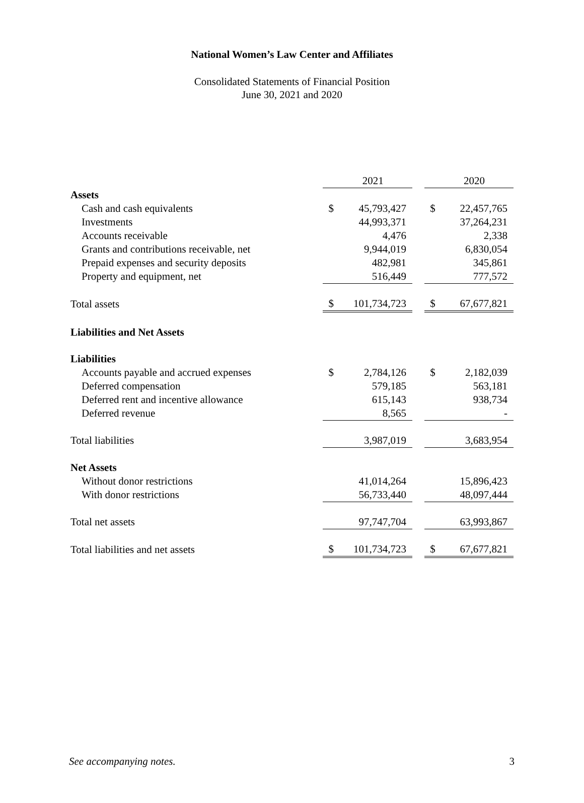National Women’s Law Center and Affiliates
Consolidated Statements of Financial Position
June 30, 2021 and 2020
| | | 2021 | | | 2020 |
| Assets | | | | | |
| Cash and cash equivalents | $ | 45,793,427 | | $ | 22,457,765 |
| Investments | | 44,993,371 | | | 37,264,231 |
| Accounts receivable | | 4,476 | | | 2,338 |
| Grants and contributions receivable, net | | 9,944,019 | | | 6,830,054 |
| Prepaid expenses and security deposits | | 482,981 | | | 345,861 |
| Property and equipment, net | | 516,449 | | | 777,572 |
| Total assets | $ | 101,734,723 | | $ | 67,677,821 |
| Liabilities and Net Assets | | | | | |
| Liabilities | | | | | |
| Accounts payable and accrued expenses | $ | 2,784,126 | | $ | 2,182,039 |
| Deferred compensation | | 579,185 | | | 563,181 |
| Deferred rent and incentive allowance | | 615,143 | | | 938,734 |
| Deferred revenue | | 8,565 | | | - |
| Total liabilities | | 3,987,019 | | | 3,683,954 |
| Net Assets | | | | | |
| Without donor restrictions | | 41,014,264 | | | 15,896,423 |
| With donor restrictions | | 56,733,440 | | | 48,097,444 |
| Total net assets | | 97,747,704 | | | 63,993,867 |
| Total liabilities and net assets | $ | 101,734,723 | | $ | 67,677,821 |
See accompanying notes. 3